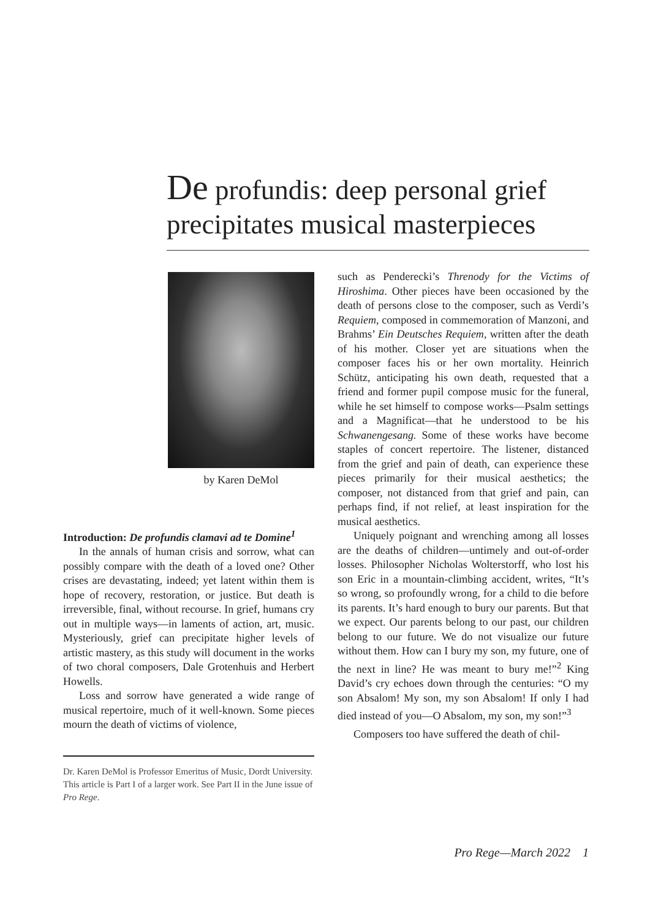De profundis: deep personal grief precipitates musical masterpieces
by Karen DeMol
Introduction: De profundis clamavi ad te Domine<sup>1</sup>
In the annals of human crisis and sorrow, what can possibly compare with the death of a loved one? Other crises are devastating, indeed; yet latent within them is hope of recovery, restoration, or justice. But death is irreversible, final, without recourse. In grief, humans cry out in multiple ways—in laments of action, art, music. Mysteriously, grief can precipitate higher levels of artistic mastery, as this study will document in the works of two choral composers, Dale Grotenhuis and Herbert Howells.
Loss and sorrow have generated a wide range of musical repertoire, much of it well-known. Some pieces mourn the death of victims of violence,
Dr. Karen DeMol is Professor Emeritus of Music, Dordt University. This article is Part I of a larger work. See Part II in the June issue of Pro Rege.
such as Penderecki’s Threnody for the Victims of Hiroshima. Other pieces have been occasioned by the death of persons close to the composer, such as Verdi’s Requiem, composed in commemoration of Manzoni, and Brahms’ Ein Deutsches Requiem, written after the death of his mother. Closer yet are situations when the composer faces his or her own mortality. Heinrich Schütz, anticipating his own death, requested that a friend and former pupil compose music for the funeral, while he set himself to compose works—Psalm settings and a Magnificat—that he understood to be his Schwanengesang. Some of these works have become staples of concert repertoire. The listener, distanced from the grief and pain of death, can experience these pieces primarily for their musical aesthetics; the composer, not distanced from that grief and pain, can perhaps find, if not relief, at least inspiration for the musical aesthetics.
Uniquely poignant and wrenching among all losses are the deaths of children—untimely and out-of-order losses. Philosopher Nicholas Wolterstorff, who lost his son Eric in a mountain-climbing accident, writes, “It’s so wrong, so profoundly wrong, for a child to die before its parents. It’s hard enough to bury our parents. But that we expect. Our parents belong to our past, our children belong to our future. We do not visualize our future without them. How can I bury my son, my future, one of the next in line? He was meant to bury me!”<sup>2</sup> King David’s cry echoes down through the centuries: “O my son Absalom! My son, my son Absalom! If only I had died instead of you—O Absalom, my son, my son!”<sup>3</sup>
Composers too have suffered the death of chil-
Pro Rege—March 2022 1